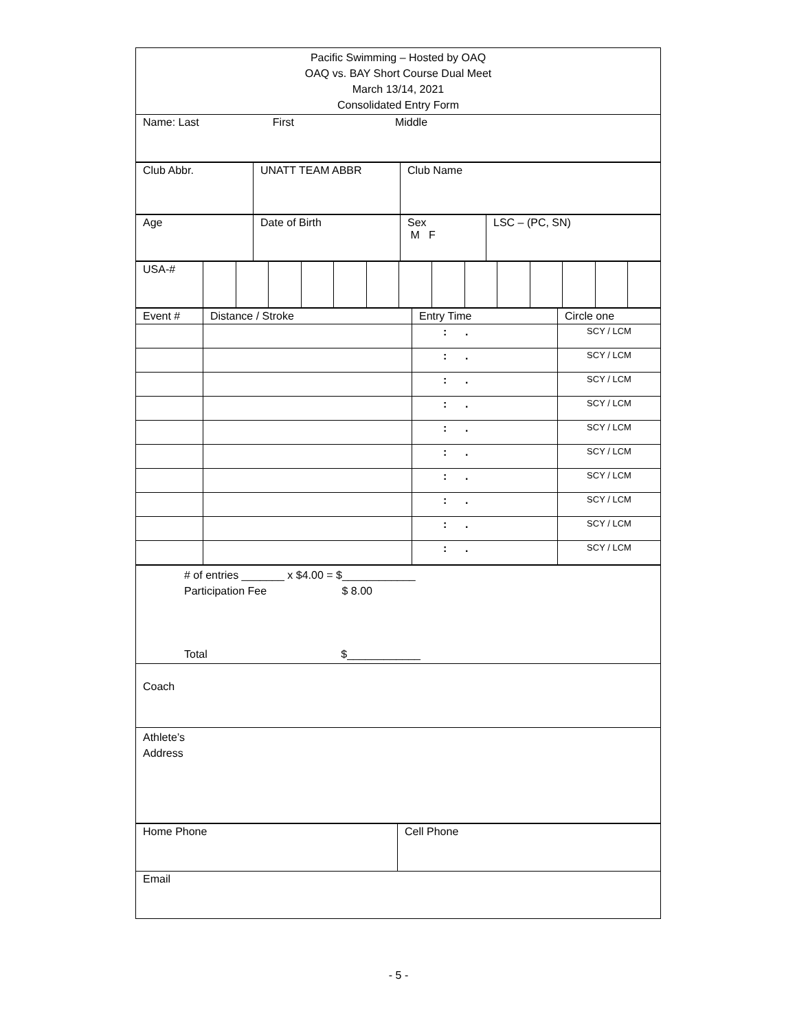| Pacific Swimming – Hosted by OAQ OAQ vs. BAY Short Course Dual Meet March 13/14, 2021 Consolidated Entry Form |
| Name: Last First Middle |
| Club Abbr. | UNATT TEAM ABBR | Club Name |
| Age | Date of Birth | Sex M F | LSC – (PC, SN) |
| USA-# | | | | | | | | | | | | | | |
| Event # | Distance / Stroke | Entry Time | Circle one |
| | | : . | SCY / LCM |
| | | : . | SCY / LCM |
| | | : . | SCY / LCM |
| | | : . | SCY / LCM |
| | | : . | SCY / LCM |
| | | : . | SCY / LCM |
| | | : . | SCY / LCM |
| | | : . | SCY / LCM |
| | | : . | SCY / LCM |
| | | : . | SCY / LCM |
| # of entries _______ x $4.00 = $____________ Participation Fee $ 8.00 Total $____________ |
| Coach |
| Athlete’s Address |
| Home Phone | Cell Phone |
| Email | |
- 5 -